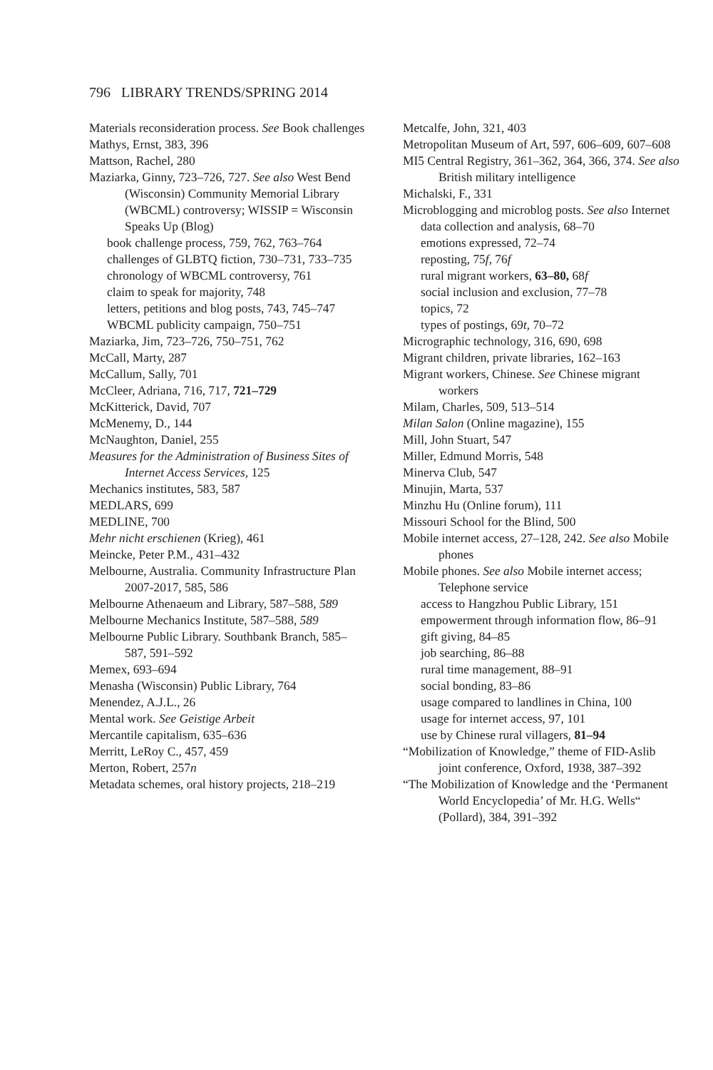796 LIBRARY TRENDS/SPRING 2014
Materials reconsideration process. See Book challenges
Mathys, Ernst, 383, 396
Mattson, Rachel, 280
Maziarka, Ginny, 723–726, 727. See also West Bend (Wisconsin) Community Memorial Library (WBCML) controversy; WISSIP = Wisconsin Speaks Up (Blog)
book challenge process, 759, 762, 763–764
challenges of GLBTQ fiction, 730–731, 733–735
chronology of WBCML controversy, 761
claim to speak for majority, 748
letters, petitions and blog posts, 743, 745–747
WBCML publicity campaign, 750–751
Maziarka, Jim, 723–726, 750–751, 762
McCall, Marty, 287
McCallum, Sally, 701
McCleer, Adriana, 716, 717, 721–729
McKitterick, David, 707
McMenemy, D., 144
McNaughton, Daniel, 255
Measures for the Administration of Business Sites of Internet Access Services, 125
Mechanics institutes, 583, 587
MEDLARS, 699
MEDLINE, 700
Mehr nicht erschienen (Krieg), 461
Meincke, Peter P.M., 431–432
Melbourne, Australia. Community Infrastructure Plan 2007-2017, 585, 586
Melbourne Athenaeum and Library, 587–588, 589
Melbourne Mechanics Institute, 587–588, 589
Melbourne Public Library. Southbank Branch, 585–587, 591–592
Memex, 693–694
Menasha (Wisconsin) Public Library, 764
Menendez, A.J.L., 26
Mental work. See Geistige Arbeit
Mercantile capitalism, 635–636
Merritt, LeRoy C., 457, 459
Merton, Robert, 257n
Metadata schemes, oral history projects, 218–219
Metcalfe, John, 321, 403
Metropolitan Museum of Art, 597, 606–609, 607–608
MI5 Central Registry, 361–362, 364, 366, 374. See also British military intelligence
Michalski, F., 331
Microblogging and microblog posts. See also Internet
data collection and analysis, 68–70
emotions expressed, 72–74
reposting, 75f, 76f
rural migrant workers, 63–80, 68f
social inclusion and exclusion, 77–78
topics, 72
types of postings, 69t, 70–72
Micrographic technology, 316, 690, 698
Migrant children, private libraries, 162–163
Migrant workers, Chinese. See Chinese migrant workers
Milam, Charles, 509, 513–514
Milan Salon (Online magazine), 155
Mill, John Stuart, 547
Miller, Edmund Morris, 548
Minerva Club, 547
Minujin, Marta, 537
Minzhu Hu (Online forum), 111
Missouri School for the Blind, 500
Mobile internet access, 27–128, 242. See also Mobile phones
Mobile phones. See also Mobile internet access; Telephone service
access to Hangzhou Public Library, 151
empowerment through information flow, 86–91
gift giving, 84–85
job searching, 86–88
rural time management, 88–91
social bonding, 83–86
usage compared to landlines in China, 100
usage for internet access, 97, 101
use by Chinese rural villagers, 81–94
“Mobilization of Knowledge,” theme of FID-Aslib joint conference, Oxford, 1938, 387–392
“The Mobilization of Knowledge and the ‘Permanent World Encyclopedia’ of Mr. H.G. Wells“ (Pollard), 384, 391–392